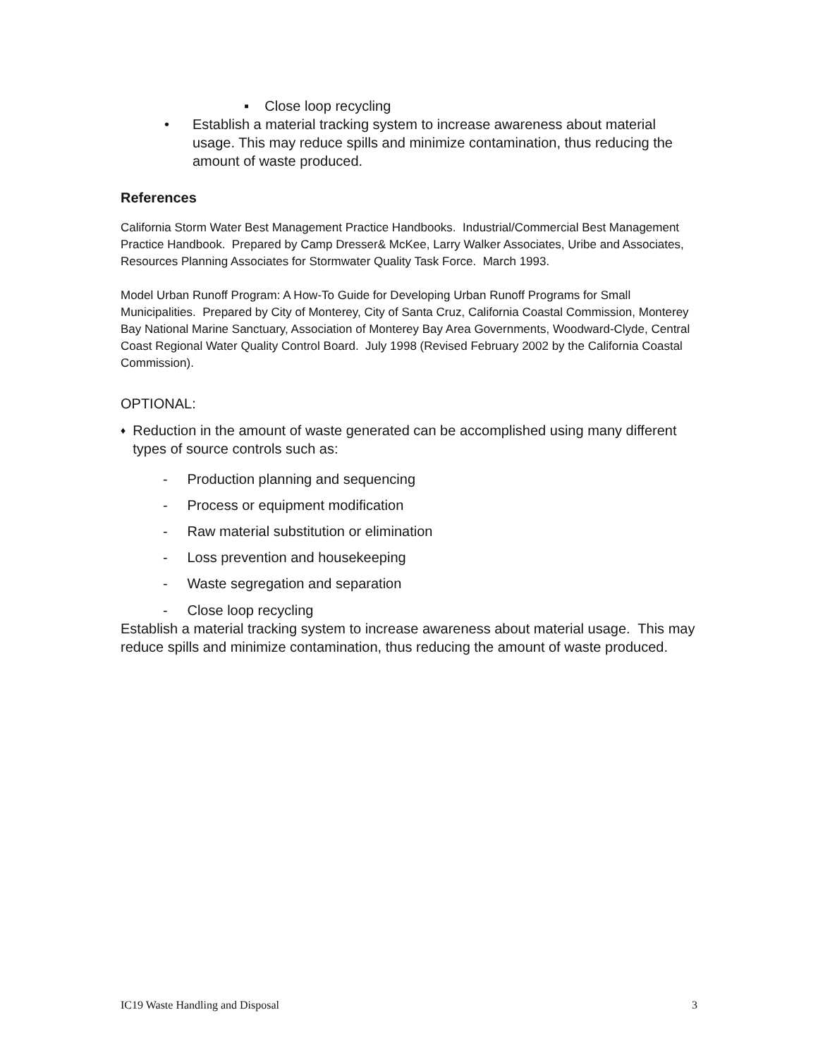▪ Close loop recycling
• Establish a material tracking system to increase awareness about material usage. This may reduce spills and minimize contamination, thus reducing the amount of waste produced.
References
California Storm Water Best Management Practice Handbooks. Industrial/Commercial Best Management Practice Handbook. Prepared by Camp Dresser& McKee, Larry Walker Associates, Uribe and Associates, Resources Planning Associates for Stormwater Quality Task Force. March 1993.
Model Urban Runoff Program: A How-To Guide for Developing Urban Runoff Programs for Small Municipalities. Prepared by City of Monterey, City of Santa Cruz, California Coastal Commission, Monterey Bay National Marine Sanctuary, Association of Monterey Bay Area Governments, Woodward-Clyde, Central Coast Regional Water Quality Control Board. July 1998 (Revised February 2002 by the California Coastal Commission).
OPTIONAL:
♦ Reduction in the amount of waste generated can be accomplished using many different types of source controls such as:
- Production planning and sequencing
- Process or equipment modification
- Raw material substitution or elimination
- Loss prevention and housekeeping
- Waste segregation and separation
- Close loop recycling
Establish a material tracking system to increase awareness about material usage. This may reduce spills and minimize contamination, thus reducing the amount of waste produced.
IC19 Waste Handling and Disposal 3